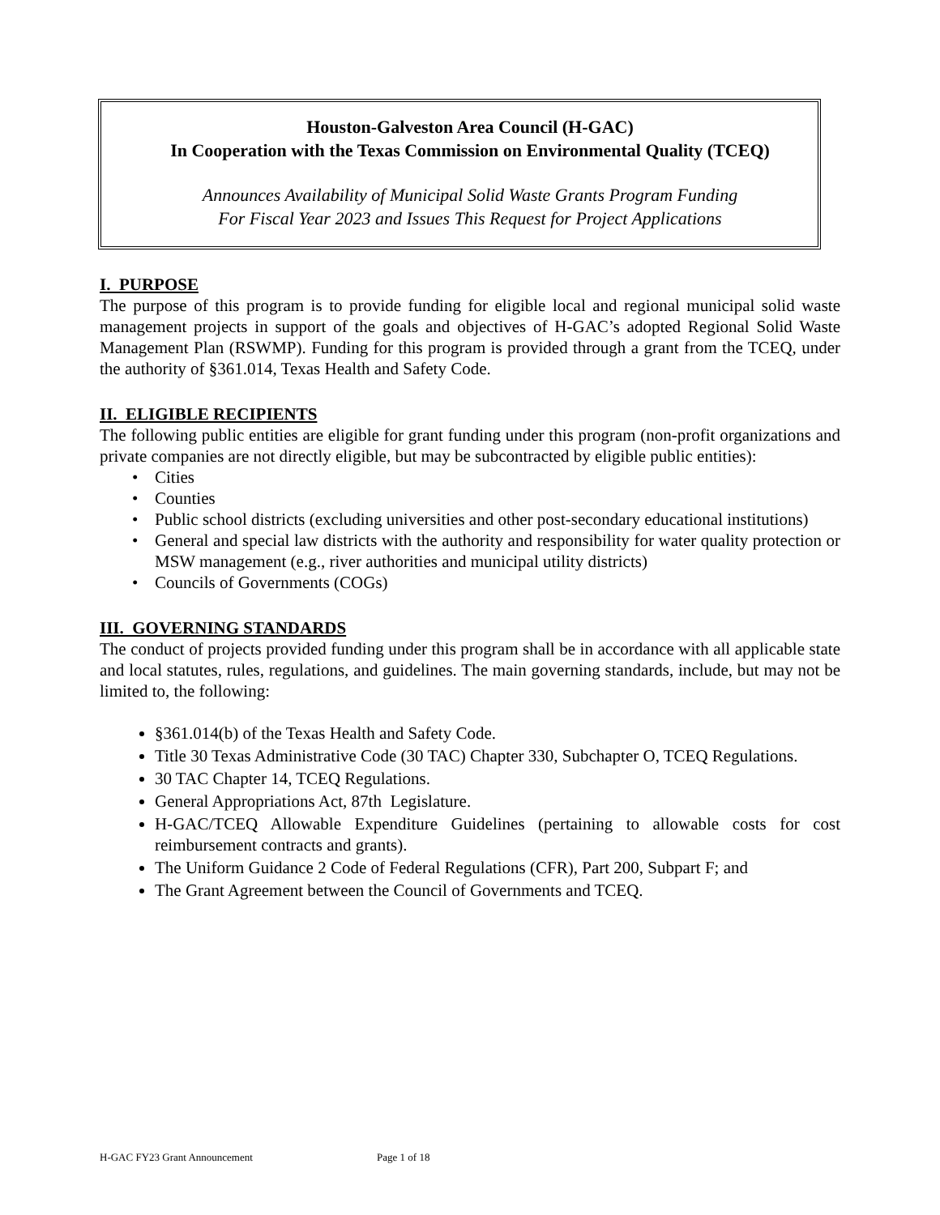Houston-Galveston Area Council (H-GAC)
In Cooperation with the Texas Commission on Environmental Quality (TCEQ)
Announces Availability of Municipal Solid Waste Grants Program Funding
For Fiscal Year 2023 and Issues This Request for Project Applications
I. PURPOSE
The purpose of this program is to provide funding for eligible local and regional municipal solid waste management projects in support of the goals and objectives of H-GAC’s adopted Regional Solid Waste Management Plan (RSWMP). Funding for this program is provided through a grant from the TCEQ, under the authority of §361.014, Texas Health and Safety Code.
II. ELIGIBLE RECIPIENTS
The following public entities are eligible for grant funding under this program (non-profit organizations and private companies are not directly eligible, but may be subcontracted by eligible public entities):
• Cities
• Counties
• Public school districts (excluding universities and other post-secondary educational institutions)
• General and special law districts with the authority and responsibility for water quality protection or MSW management (e.g., river authorities and municipal utility districts)
• Councils of Governments (COGs)
III. GOVERNING STANDARDS
The conduct of projects provided funding under this program shall be in accordance with all applicable state and local statutes, rules, regulations, and guidelines. The main governing standards, include, but may not be limited to, the following:
§361.014(b) of the Texas Health and Safety Code.
Title 30 Texas Administrative Code (30 TAC) Chapter 330, Subchapter O, TCEQ Regulations.
30 TAC Chapter 14, TCEQ Regulations.
General Appropriations Act, 87th Legislature.
H-GAC/TCEQ Allowable Expenditure Guidelines (pertaining to allowable costs for cost reimbursement contracts and grants).
The Uniform Guidance 2 Code of Federal Regulations (CFR), Part 200, Subpart F; and
The Grant Agreement between the Council of Governments and TCEQ.
H-GAC FY23 Grant Announcement Page 1 of 18